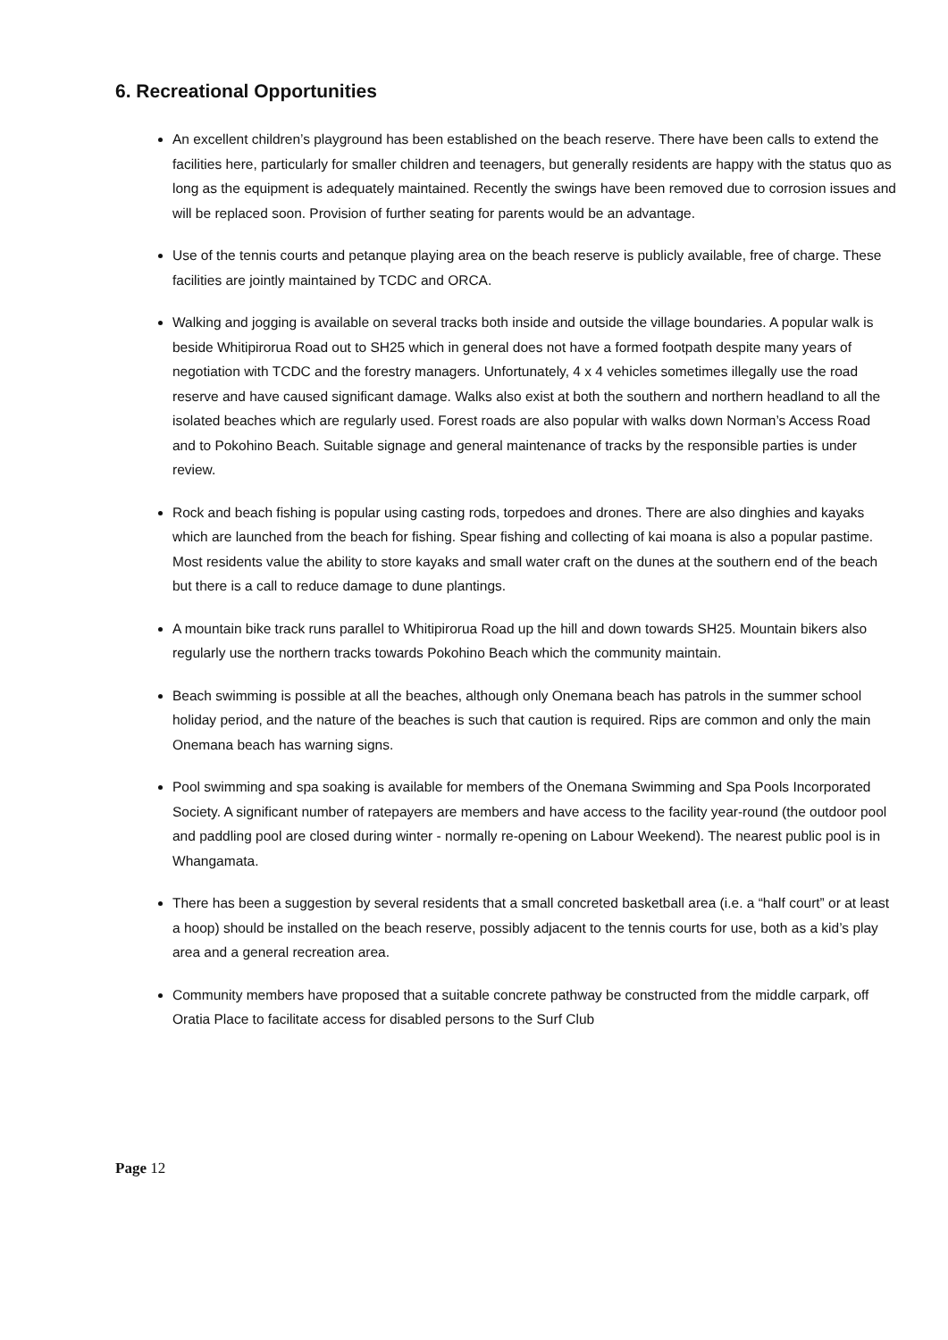6. Recreational Opportunities
An excellent children’s playground has been established on the beach reserve. There have been calls to extend the facilities here, particularly for smaller children and teenagers, but generally residents are happy with the status quo as long as the equipment is adequately maintained. Recently the swings have been removed due to corrosion issues and will be replaced soon. Provision of further seating for parents would be an advantage.
Use of the tennis courts and petanque playing area on the beach reserve is publicly available, free of charge. These facilities are jointly maintained by TCDC and ORCA.
Walking and jogging is available on several tracks both inside and outside the village boundaries. A popular walk is beside Whitipirorua Road out to SH25 which in general does not have a formed footpath despite many years of negotiation with TCDC and the forestry managers. Unfortunately, 4 x 4 vehicles sometimes illegally use the road reserve and have caused significant damage. Walks also exist at both the southern and northern headland to all the isolated beaches which are regularly used. Forest roads are also popular with walks down Norman’s Access Road and to Pokohino Beach. Suitable signage and general maintenance of tracks by the responsible parties is under review.
Rock and beach fishing is popular using casting rods, torpedoes and drones. There are also dinghies and kayaks which are launched from the beach for fishing. Spear fishing and collecting of kai moana is also a popular pastime. Most residents value the ability to store kayaks and small water craft on the dunes at the southern end of the beach but there is a call to reduce damage to dune plantings.
A mountain bike track runs parallel to Whitipirorua Road up the hill and down towards SH25. Mountain bikers also regularly use the northern tracks towards Pokohino Beach which the community maintain.
Beach swimming is possible at all the beaches, although only Onemana beach has patrols in the summer school holiday period, and the nature of the beaches is such that caution is required. Rips are common and only the main Onemana beach has warning signs.
Pool swimming and spa soaking is available for members of the Onemana Swimming and Spa Pools Incorporated Society. A significant number of ratepayers are members and have access to the facility year-round (the outdoor pool and paddling pool are closed during winter - normally re-opening on Labour Weekend). The nearest public pool is in Whangamata.
There has been a suggestion by several residents that a small concreted basketball area (i.e. a “half court” or at least a hoop) should be installed on the beach reserve, possibly adjacent to the tennis courts for use, both as a kid’s play area and a general recreation area.
Community members have proposed that a suitable concrete pathway be constructed from the middle carpark, off Oratia Place to facilitate access for disabled persons to the Surf Club
Page 12